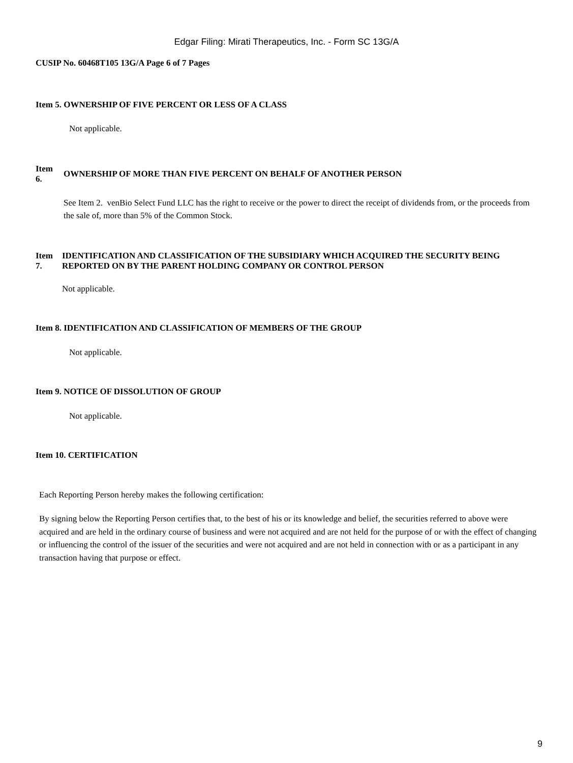Edgar Filing: Mirati Therapeutics, Inc. - Form SC 13G/A
CUSIP No. 60468T105 13G/A Page 6 of 7 Pages
Item 5. OWNERSHIP OF FIVE PERCENT OR LESS OF A CLASS
Not applicable.
| Item 6. | OWNERSHIP OF MORE THAN FIVE PERCENT ON BEHALF OF ANOTHER PERSON |
See Item 2. venBio Select Fund LLC has the right to receive or the power to direct the receipt of dividends from, or the proceeds from the sale of, more than 5% of the Common Stock.
| Item 7. | IDENTIFICATION AND CLASSIFICATION OF THE SUBSIDIARY WHICH ACQUIRED THE SECURITY BEING REPORTED ON BY THE PARENT HOLDING COMPANY OR CONTROL PERSON |
Not applicable.
Item 8. IDENTIFICATION AND CLASSIFICATION OF MEMBERS OF THE GROUP
Not applicable.
Item 9. NOTICE OF DISSOLUTION OF GROUP
Not applicable.
Item 10. CERTIFICATION
Each Reporting Person hereby makes the following certification:
By signing below the Reporting Person certifies that, to the best of his or its knowledge and belief, the securities referred to above were acquired and are held in the ordinary course of business and were not acquired and are not held for the purpose of or with the effect of changing or influencing the control of the issuer of the securities and were not acquired and are not held in connection with or as a participant in any transaction having that purpose or effect.
9